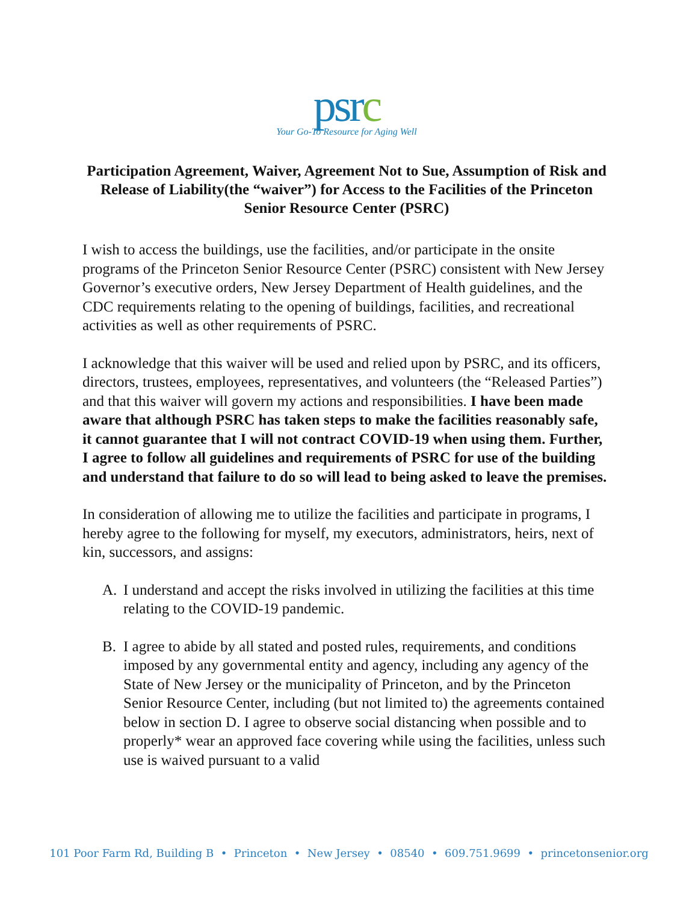psrc
Your Go-To Resource for Aging Well
Participation Agreement, Waiver, Agreement Not to Sue, Assumption of Risk and Release of Liability(the “waiver”) for Access to the Facilities of the Princeton Senior Resource Center (PSRC)
I wish to access the buildings, use the facilities, and/or participate in the onsite programs of the Princeton Senior Resource Center (PSRC) consistent with New Jersey Governor’s executive orders, New Jersey Department of Health guidelines, and the CDC requirements relating to the opening of buildings, facilities, and recreational activities as well as other requirements of PSRC.
I acknowledge that this waiver will be used and relied upon by PSRC, and its officers, directors, trustees, employees, representatives, and volunteers (the “Released Parties”) and that this waiver will govern my actions and responsibilities. I have been made aware that although PSRC has taken steps to make the facilities reasonably safe, it cannot guarantee that I will not contract COVID-19 when using them. Further, I agree to follow all guidelines and requirements of PSRC for use of the building and understand that failure to do so will lead to being asked to leave the premises.
In consideration of allowing me to utilize the facilities and participate in programs, I hereby agree to the following for myself, my executors, administrators, heirs, next of kin, successors, and assigns:
A. I understand and accept the risks involved in utilizing the facilities at this time relating to the COVID-19 pandemic.
B. I agree to abide by all stated and posted rules, requirements, and conditions imposed by any governmental entity and agency, including any agency of the State of New Jersey or the municipality of Princeton, and by the Princeton Senior Resource Center, including (but not limited to) the agreements contained below in section D. I agree to observe social distancing when possible and to properly* wear an approved face covering while using the facilities, unless such use is waived pursuant to a valid
101 Poor Farm Rd, Building B • Princeton • New Jersey • 08540 • 609.751.9699 • princetonsenior.org